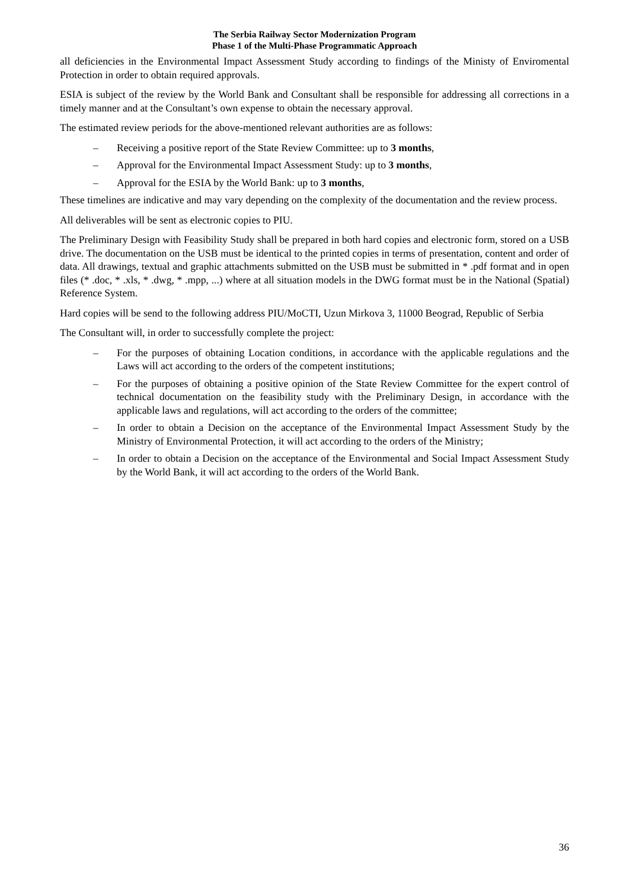The Serbia Railway Sector Modernization Program
Phase 1 of the Multi-Phase Programmatic Approach
all deficiencies in the Environmental Impact Assessment Study according to findings of the Ministy of Enviromental Protection in order to obtain required approvals.
ESIA is subject of the review by the World Bank and Consultant shall be responsible for addressing all corrections in a timely manner and at the Consultant’s own expense to obtain the necessary approval.
The estimated review periods for the above-mentioned relevant authorities are as follows:
– Receiving a positive report of the State Review Committee: up to 3 months,
– Approval for the Environmental Impact Assessment Study: up to 3 months,
– Approval for the ESIA by the World Bank: up to 3 months,
These timelines are indicative and may vary depending on the complexity of the documentation and the review process.
All deliverables will be sent as electronic copies to PIU.
The Preliminary Design with Feasibility Study shall be prepared in both hard copies and electronic form, stored on a USB drive. The documentation on the USB must be identical to the printed copies in terms of presentation, content and order of data. All drawings, textual and graphic attachments submitted on the USB must be submitted in * .pdf format and in open files (* .doc, * .xls, * .dwg, * .mpp, ...) where at all situation models in the DWG format must be in the National (Spatial) Reference System.
Hard copies will be send to the following address PIU/MoCTI, Uzun Mirkova 3, 11000 Beograd, Republic of Serbia
The Consultant will, in order to successfully complete the project:
– For the purposes of obtaining Location conditions, in accordance with the applicable regulations and the Laws will act according to the orders of the competent institutions;
– For the purposes of obtaining a positive opinion of the State Review Committee for the expert control of technical documentation on the feasibility study with the Preliminary Design, in accordance with the applicable laws and regulations, will act according to the orders of the committee;
– In order to obtain a Decision on the acceptance of the Environmental Impact Assessment Study by the Ministry of Environmental Protection, it will act according to the orders of the Ministry;
– In order to obtain a Decision on the acceptance of the Environmental and Social Impact Assessment Study by the World Bank, it will act according to the orders of the World Bank.
36